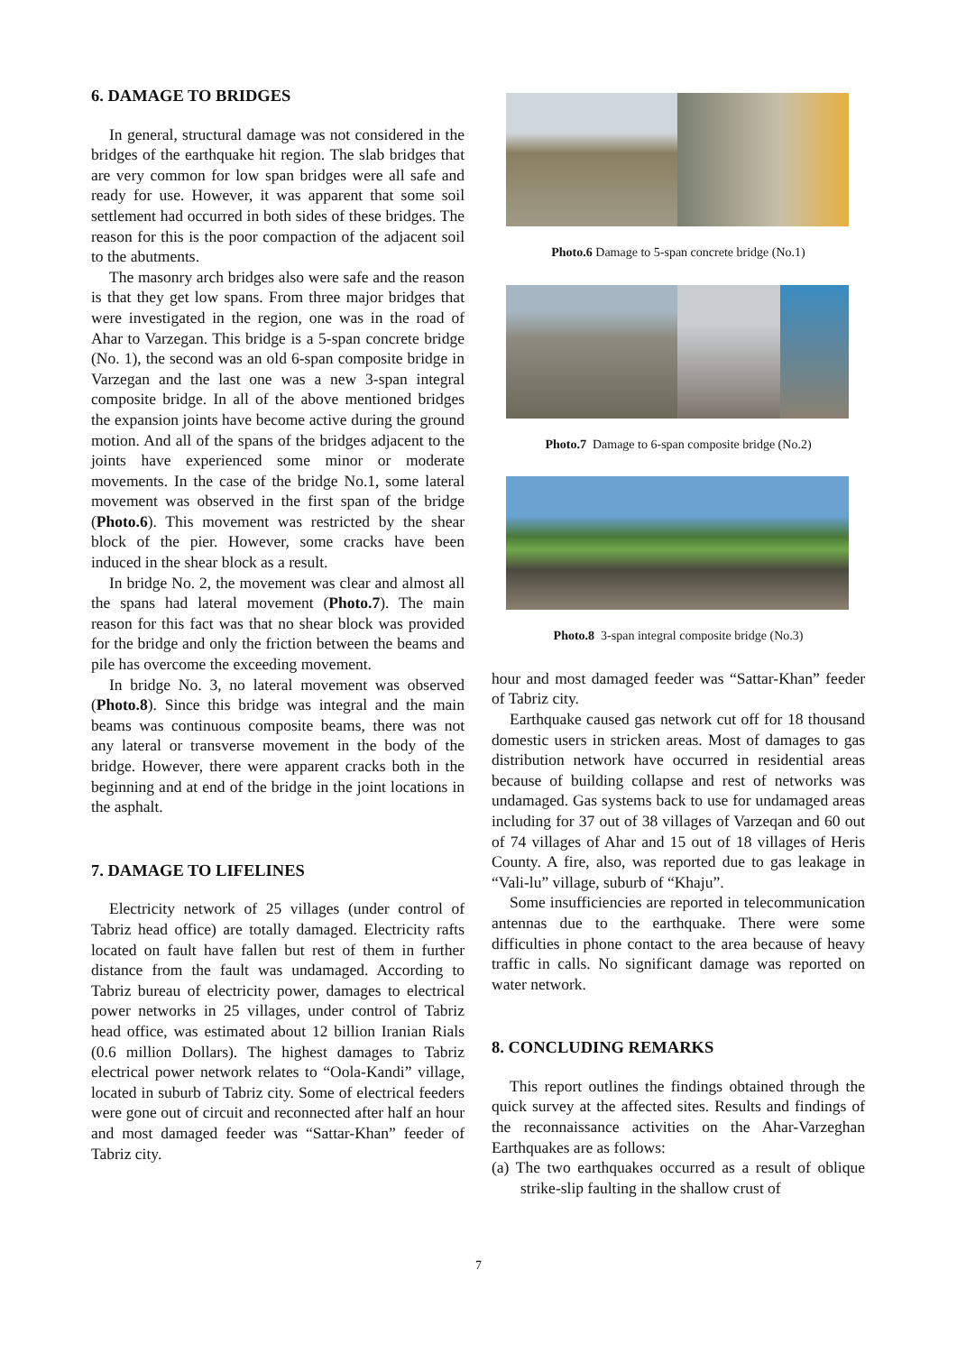6. DAMAGE TO BRIDGES
In general, structural damage was not considered in the bridges of the earthquake hit region. The slab bridges that are very common for low span bridges were all safe and ready for use. However, it was apparent that some soil settlement had occurred in both sides of these bridges. The reason for this is the poor compaction of the adjacent soil to the abutments.
The masonry arch bridges also were safe and the reason is that they get low spans. From three major bridges that were investigated in the region, one was in the road of Ahar to Varzegan. This bridge is a 5-span concrete bridge (No. 1), the second was an old 6-span composite bridge in Varzegan and the last one was a new 3-span integral composite bridge. In all of the above mentioned bridges the expansion joints have become active during the ground motion. And all of the spans of the bridges adjacent to the joints have experienced some minor or moderate movements. In the case of the bridge No.1, some lateral movement was observed in the first span of the bridge (Photo.6). This movement was restricted by the shear block of the pier. However, some cracks have been induced in the shear block as a result.
In bridge No. 2, the movement was clear and almost all the spans had lateral movement (Photo.7). The main reason for this fact was that no shear block was provided for the bridge and only the friction between the beams and pile has overcome the exceeding movement.
In bridge No. 3, no lateral movement was observed (Photo.8). Since this bridge was integral and the main beams was continuous composite beams, there was not any lateral or transverse movement in the body of the bridge. However, there were apparent cracks both in the beginning and at end of the bridge in the joint locations in the asphalt.
7. DAMAGE TO LIFELINES
Electricity network of 25 villages (under control of Tabriz head office) are totally damaged. Electricity rafts located on fault have fallen but rest of them in further distance from the fault was undamaged. According to Tabriz bureau of electricity power, damages to electrical power networks in 25 villages, under control of Tabriz head office, was estimated about 12 billion Iranian Rials (0.6 million Dollars). The highest damages to Tabriz electrical power network relates to “Oola-Kandi” village, located in suburb of Tabriz city. Some of electrical feeders were gone out of circuit and reconnected after half an hour and most damaged feeder was “Sattar-Khan” feeder of Tabriz city.
Photo.6 Damage to 5-span concrete bridge (No.1)
Photo.7 Damage to 6-span composite bridge (No.2)
Photo.8 3-span integral composite bridge (No.3)
hour and most damaged feeder was “Sattar-Khan” feeder of Tabriz city.
Earthquake caused gas network cut off for 18 thousand domestic users in stricken areas. Most of damages to gas distribution network have occurred in residential areas because of building collapse and rest of networks was undamaged. Gas systems back to use for undamaged areas including for 37 out of 38 villages of Varzeqan and 60 out of 74 villages of Ahar and 15 out of 18 villages of Heris County. A fire, also, was reported due to gas leakage in “Vali-lu” village, suburb of “Khaju”.
Some insufficiencies are reported in telecommunication antennas due to the earthquake. There were some difficulties in phone contact to the area because of heavy traffic in calls. No significant damage was reported on water network.
8. CONCLUDING REMARKS
This report outlines the findings obtained through the quick survey at the affected sites. Results and findings of the reconnaissance activities on the Ahar-Varzeghan Earthquakes are as follows:
(a) The two earthquakes occurred as a result of oblique strike-slip faulting in the shallow crust of
7